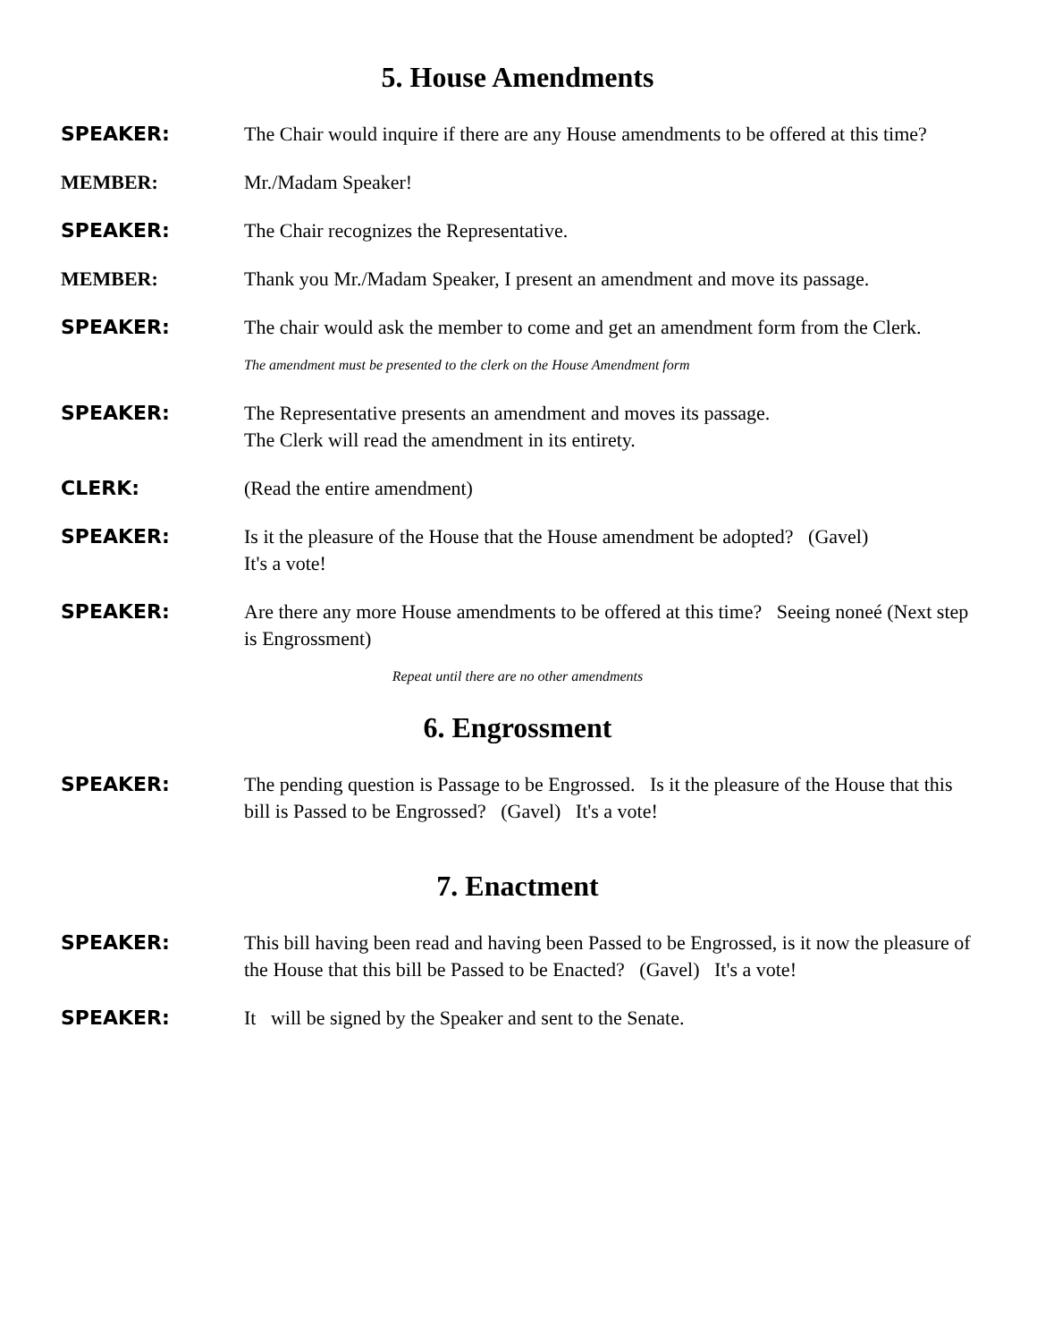5. House Amendments
SPEAKER: The Chair would inquire if there are any House amendments to be offered at this time?
MEMBER: Mr./Madam Speaker!
SPEAKER: The Chair recognizes the Representative.
MEMBER: Thank you Mr./Madam Speaker, I present an amendment and move its passage.
SPEAKER: The chair would ask the member to come and get an amendment form from the Clerk.
The amendment must be presented to the clerk on the House Amendment form
SPEAKER: The Representative presents an amendment and moves its passage.
The Clerk will read the amendment in its entirety.
CLERK: (Read the entire amendment)
SPEAKER: Is it the pleasure of the House that the House amendment be adopted? (Gavel)
It's a vote!
SPEAKER: Are there any more House amendments to be offered at this time? Seeing noneé (Next step is Engrossment)
Repeat until there are no other amendments
6. Engrossment
SPEAKER: The pending question is Passage to be Engrossed. Is it the pleasure of the House that this bill is Passed to be Engrossed? (Gavel) It's a vote!
7. Enactment
SPEAKER: This bill having been read and having been Passed to be Engrossed, is it now the pleasure of the House that this bill be Passed to be Enacted? (Gavel) It's a vote!
SPEAKER: It will be signed by the Speaker and sent to the Senate.